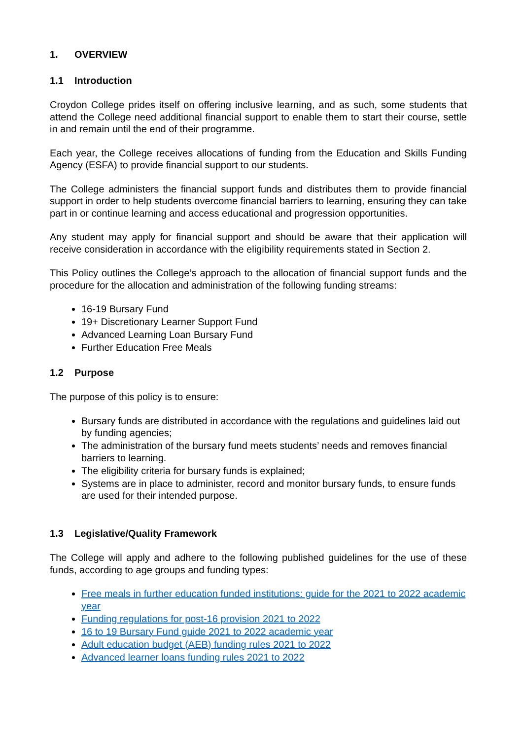1. OVERVIEW
1.1 Introduction
Croydon College prides itself on offering inclusive learning, and as such, some students that attend the College need additional financial support to enable them to start their course, settle in and remain until the end of their programme.
Each year, the College receives allocations of funding from the Education and Skills Funding Agency (ESFA) to provide financial support to our students.
The College administers the financial support funds and distributes them to provide financial support in order to help students overcome financial barriers to learning, ensuring they can take part in or continue learning and access educational and progression opportunities.
Any student may apply for financial support and should be aware that their application will receive consideration in accordance with the eligibility requirements stated in Section 2.
This Policy outlines the College’s approach to the allocation of financial support funds and the procedure for the allocation and administration of the following funding streams:
16-19 Bursary Fund
19+ Discretionary Learner Support Fund
Advanced Learning Loan Bursary Fund
Further Education Free Meals
1.2 Purpose
The purpose of this policy is to ensure:
Bursary funds are distributed in accordance with the regulations and guidelines laid out by funding agencies;
The administration of the bursary fund meets students’ needs and removes financial barriers to learning.
The eligibility criteria for bursary funds is explained;
Systems are in place to administer, record and monitor bursary funds, to ensure funds are used for their intended purpose.
1.3 Legislative/Quality Framework
The College will apply and adhere to the following published guidelines for the use of these funds, according to age groups and funding types:
Free meals in further education funded institutions: guide for the 2021 to 2022 academic year
Funding regulations for post-16 provision 2021 to 2022
16 to 19 Bursary Fund guide 2021 to 2022 academic year
Adult education budget (AEB) funding rules 2021 to 2022
Advanced learner loans funding rules 2021 to 2022